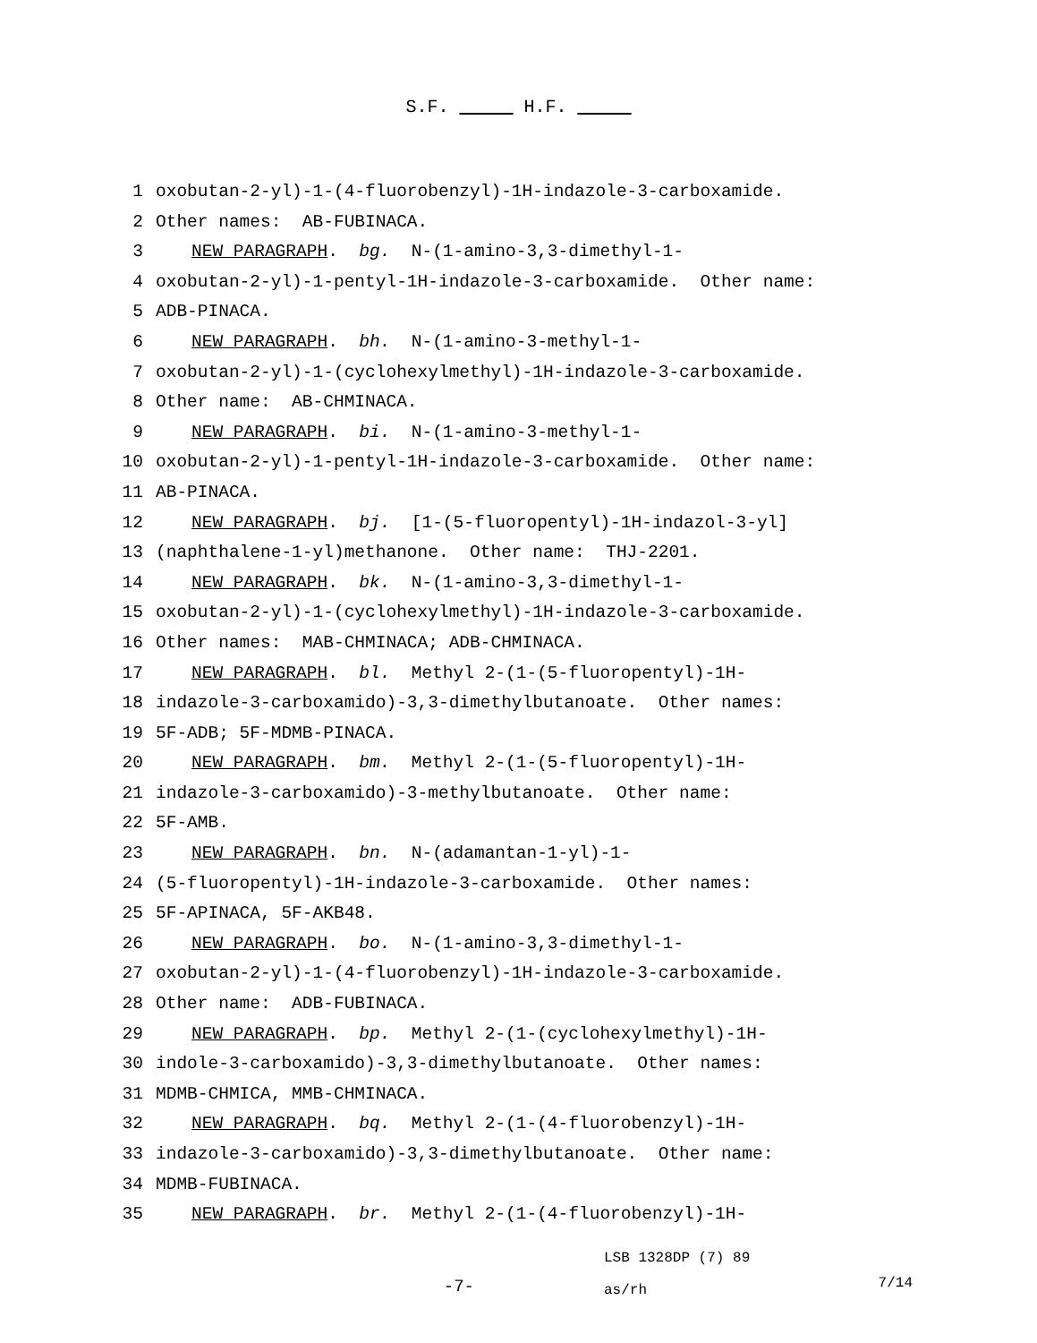S.F. _____ H.F. _____
1 oxobutan-2-yl)-1-(4-fluorobenzyl)-1H-indazole-3-carboxamide.
2 Other names: AB-FUBINACA.
3 NEW PARAGRAPH. bg. N-(1-amino-3,3-dimethyl-1-
4 oxobutan-2-yl)-1-pentyl-1H-indazole-3-carboxamide. Other name:
5 ADB-PINACA.
6 NEW PARAGRAPH. bh. N-(1-amino-3-methyl-1-
7 oxobutan-2-yl)-1-(cyclohexylmethyl)-1H-indazole-3-carboxamide.
8 Other name: AB-CHMINACA.
9 NEW PARAGRAPH. bi. N-(1-amino-3-methyl-1-
10 oxobutan-2-yl)-1-pentyl-1H-indazole-3-carboxamide. Other name:
11 AB-PINACA.
12 NEW PARAGRAPH. bj. [1-(5-fluoropentyl)-1H-indazol-3-yl]
13 (naphthalene-1-yl)methanone. Other name: THJ-2201.
14 NEW PARAGRAPH. bk. N-(1-amino-3,3-dimethyl-1-
15 oxobutan-2-yl)-1-(cyclohexylmethyl)-1H-indazole-3-carboxamide.
16 Other names: MAB-CHMINACA; ADB-CHMINACA.
17 NEW PARAGRAPH. bl. Methyl 2-(1-(5-fluoropentyl)-1H-
18 indazole-3-carboxamido)-3,3-dimethylbutanoate. Other names:
19 5F-ADB; 5F-MDMB-PINACA.
20 NEW PARAGRAPH. bm. Methyl 2-(1-(5-fluoropentyl)-1H-
21 indazole-3-carboxamido)-3-methylbutanoate. Other name:
22 5F-AMB.
23 NEW PARAGRAPH. bn. N-(adamantan-1-yl)-1-
24 (5-fluoropentyl)-1H-indazole-3-carboxamide. Other names:
25 5F-APINACA, 5F-AKB48.
26 NEW PARAGRAPH. bo. N-(1-amino-3,3-dimethyl-1-
27 oxobutan-2-yl)-1-(4-fluorobenzyl)-1H-indazole-3-carboxamide.
28 Other name: ADB-FUBINACA.
29 NEW PARAGRAPH. bp. Methyl 2-(1-(cyclohexylmethyl)-1H-
30 indole-3-carboxamido)-3,3-dimethylbutanoate. Other names:
31 MDMB-CHMICA, MMB-CHMINACA.
32 NEW PARAGRAPH. bq. Methyl 2-(1-(4-fluorobenzyl)-1H-
33 indazole-3-carboxamido)-3,3-dimethylbutanoate. Other name:
34 MDMB-FUBINACA.
35 NEW PARAGRAPH. br. Methyl 2-(1-(4-fluorobenzyl)-1H-
-7-
LSB 1328DP (7) 89
as/rh
7/14